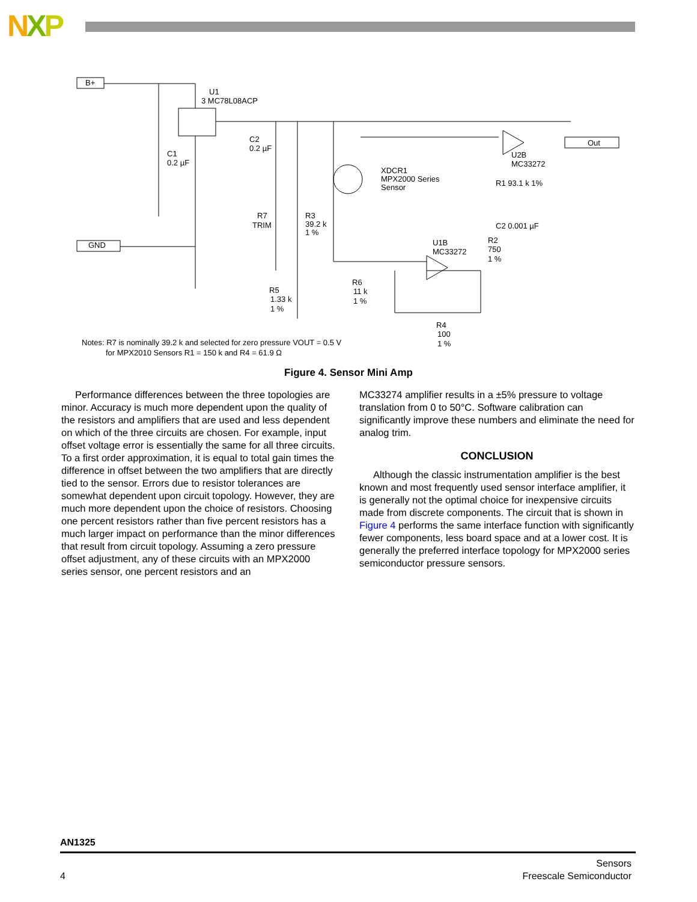NXP
B+
GND
U1
3 MC78L08ACP
Out
XDCR1
MPX2000 Series
Sensor
U2B
MC33272
R1 93.1 k 1%
C2 0.001 µF
U1B
MC33272
R7
TRIM
R3
39.2 k
1 %
R5
1.33 k
1 %
R6
11 k
1 %
R2
750
1 %
R4
100
1 %
C1
0.2 µF
C2
0.2 µF
Notes: R7 is nominally 39.2 k and selected for zero pressure VOUT = 0.5 V
for MPX2010 Sensors R1 = 150 k and R4 = 61.9 Ω
Figure 4. Sensor Mini Amp
Performance differences between the three topologies are minor. Accuracy is much more dependent upon the quality of the resistors and amplifiers that are used and less dependent on which of the three circuits are chosen. For example, input offset voltage error is essentially the same for all three circuits. To a first order approximation, it is equal to total gain times the difference in offset between the two amplifiers that are directly tied to the sensor. Errors due to resistor tolerances are somewhat dependent upon circuit topology. However, they are much more dependent upon the choice of resistors. Choosing one percent resistors rather than five percent resistors has a much larger impact on performance than the minor differences that result from circuit topology. Assuming a zero pressure offset adjustment, any of these circuits with an MPX2000 series sensor, one percent resistors and an
MC33274 amplifier results in a ±5% pressure to voltage translation from 0 to 50°C. Software calibration can significantly improve these numbers and eliminate the need for analog trim.
CONCLUSION
Although the classic instrumentation amplifier is the best known and most frequently used sensor interface amplifier, it is generally not the optimal choice for inexpensive circuits made from discrete components. The circuit that is shown in Figure 4 performs the same interface function with significantly fewer components, less board space and at a lower cost. It is generally the preferred interface topology for MPX2000 series semiconductor pressure sensors.
AN1325
4
Sensors
Freescale Semiconductor